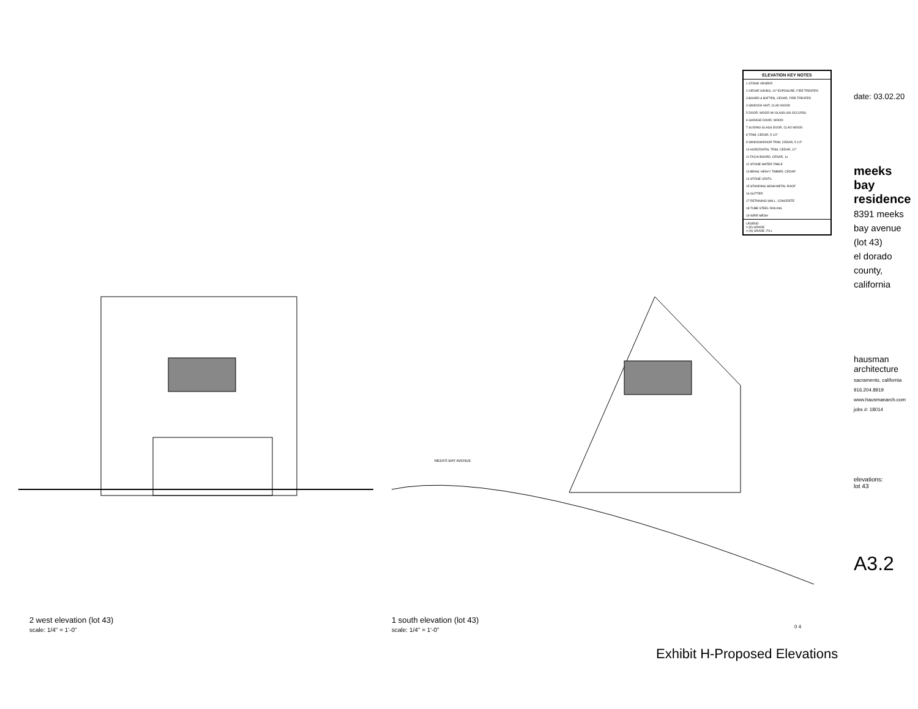| ELEVATION KEY NOTES |
| --- |
| 1 STONE VENEER |
| 2 CEDAR SIDING, 10" EXPOSURE, FIRE TREATED |
| 3 BOARD & BATTEN, CEDAR, FIRE TREATED |
| 4 WINDOW UNIT, CLAD WOOD |
| 5 DOOR, WOOD W/ GLASS (AS OCCURS) |
| 6 GARAGE DOOR, WOOD |
| 7 SLIDING GLASS DOOR, CLAD WOOD |
| 8 TRIM, CEDAR, 5 1/2" |
| 9 WINDOW/DOOR TRIM, CEDAR, 5 1/2" |
| 10 HORIZONTAL TRIM, CEDAR, 12" |
| 11 FACIA BOARD, CEDAR, 1x |
| 12 STONE WATER TABLE |
| 13 BEAM, HEAVY TIMBER, CEDAR |
| 14 STONE LENTIL |
| 15 STANDING SEAM METAL ROOF |
| 16 GUTTER |
| 17 RETAINING WALL, CONCRETE |
| 18 TUBE STEEL RAILING |
| 19 WIRE MESH |
| LEGEND = (E) GRADE = (N) GRADE, FILL |
MEEKS BAY AVENUE
2 west elevation (lot 43)
scale: 1/4" = 1'-0"
1 south elevation (lot 43)
scale: 1/4" = 1'-0"
0 4
date: 03.02.20
meeks bay residence
8391 meeks bay avenue (lot 43)
el dorado county, california
hausman architecture
sacramento, california
916.204.8919 www.hausmanarch.com
jobs #: 18014
elevations:
lot 43
A3.2
Exhibit H-Proposed Elevations